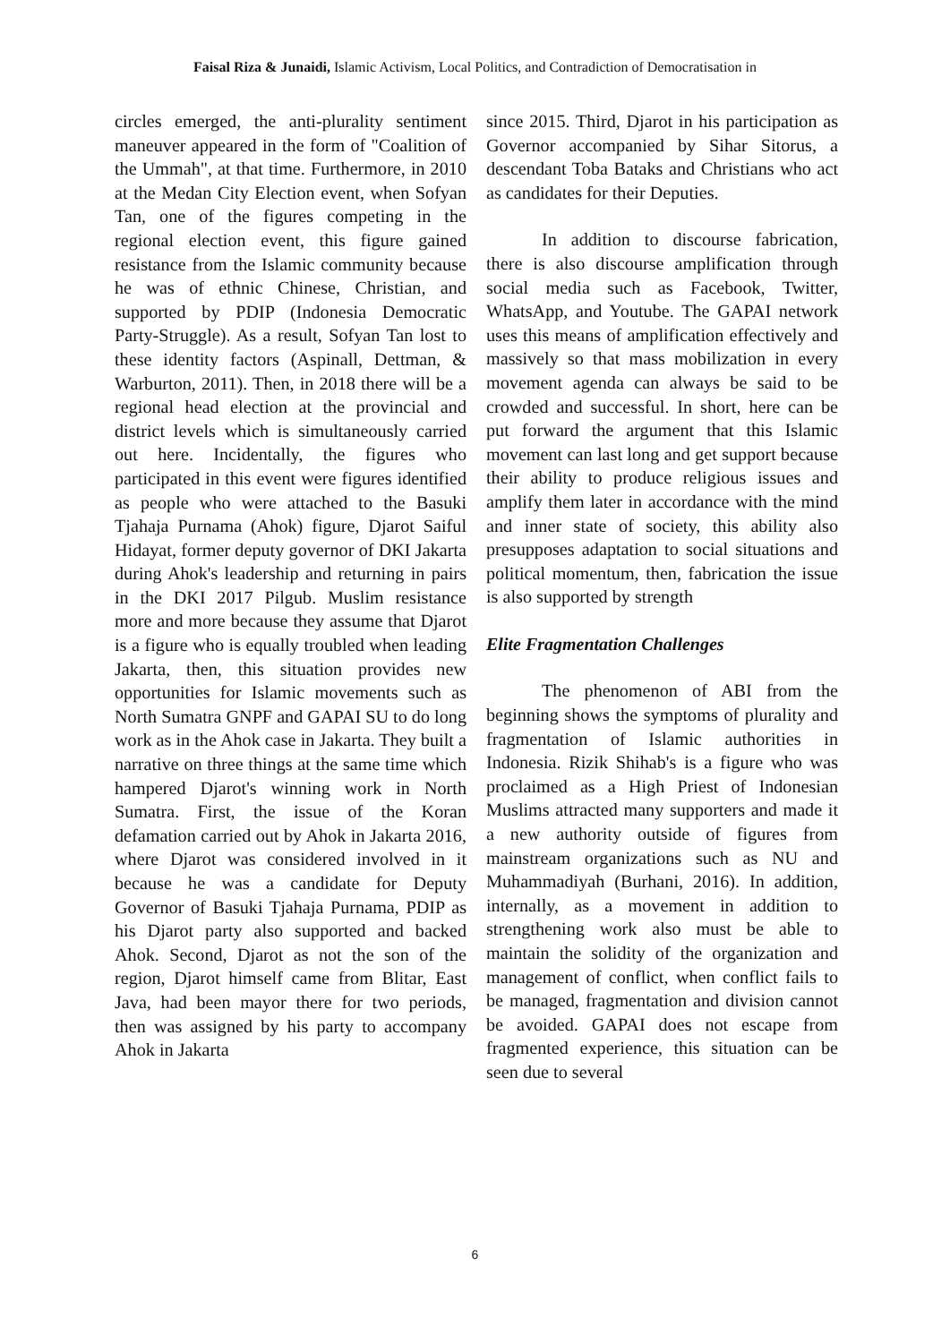Faisal Riza & Junaidi, Islamic Activism, Local Politics, and Contradiction of Democratisation in
circles emerged, the anti-plurality sentiment maneuver appeared in the form of "Coalition of the Ummah", at that time. Furthermore, in 2010 at the Medan City Election event, when Sofyan Tan, one of the figures competing in the regional election event, this figure gained resistance from the Islamic community because he was of ethnic Chinese, Christian, and supported by PDIP (Indonesia Democratic Party-Struggle). As a result, Sofyan Tan lost to these identity factors (Aspinall, Dettman, & Warburton, 2011). Then, in 2018 there will be a regional head election at the provincial and district levels which is simultaneously carried out here. Incidentally, the figures who participated in this event were figures identified as people who were attached to the Basuki Tjahaja Purnama (Ahok) figure, Djarot Saiful Hidayat, former deputy governor of DKI Jakarta during Ahok's leadership and returning in pairs in the DKI 2017 Pilgub. Muslim resistance more and more because they assume that Djarot is a figure who is equally troubled when leading Jakarta, then, this situation provides new opportunities for Islamic movements such as North Sumatra GNPF and GAPAI SU to do long work as in the Ahok case in Jakarta. They built a narrative on three things at the same time which hampered Djarot's winning work in North Sumatra. First, the issue of the Koran defamation carried out by Ahok in Jakarta 2016, where Djarot was considered involved in it because he was a candidate for Deputy Governor of Basuki Tjahaja Purnama, PDIP as his Djarot party also supported and backed Ahok. Second, Djarot as not the son of the region, Djarot himself came from Blitar, East Java, had been mayor there for two periods, then was assigned by his party to accompany Ahok in Jakarta
since 2015. Third, Djarot in his participation as Governor accompanied by Sihar Sitorus, a descendant Toba Bataks and Christians who act as candidates for their Deputies.
In addition to discourse fabrication, there is also discourse amplification through social media such as Facebook, Twitter, WhatsApp, and Youtube. The GAPAI network uses this means of amplification effectively and massively so that mass mobilization in every movement agenda can always be said to be crowded and successful. In short, here can be put forward the argument that this Islamic movement can last long and get support because their ability to produce religious issues and amplify them later in accordance with the mind and inner state of society, this ability also presupposes adaptation to social situations and political momentum, then, fabrication the issue is also supported by strength
Elite Fragmentation Challenges
The phenomenon of ABI from the beginning shows the symptoms of plurality and fragmentation of Islamic authorities in Indonesia. Rizik Shihab's is a figure who was proclaimed as a High Priest of Indonesian Muslims attracted many supporters and made it a new authority outside of figures from mainstream organizations such as NU and Muhammadiyah (Burhani, 2016). In addition, internally, as a movement in addition to strengthening work also must be able to maintain the solidity of the organization and management of conflict, when conflict fails to be managed, fragmentation and division cannot be avoided. GAPAI does not escape from fragmented experience, this situation can be seen due to several
6